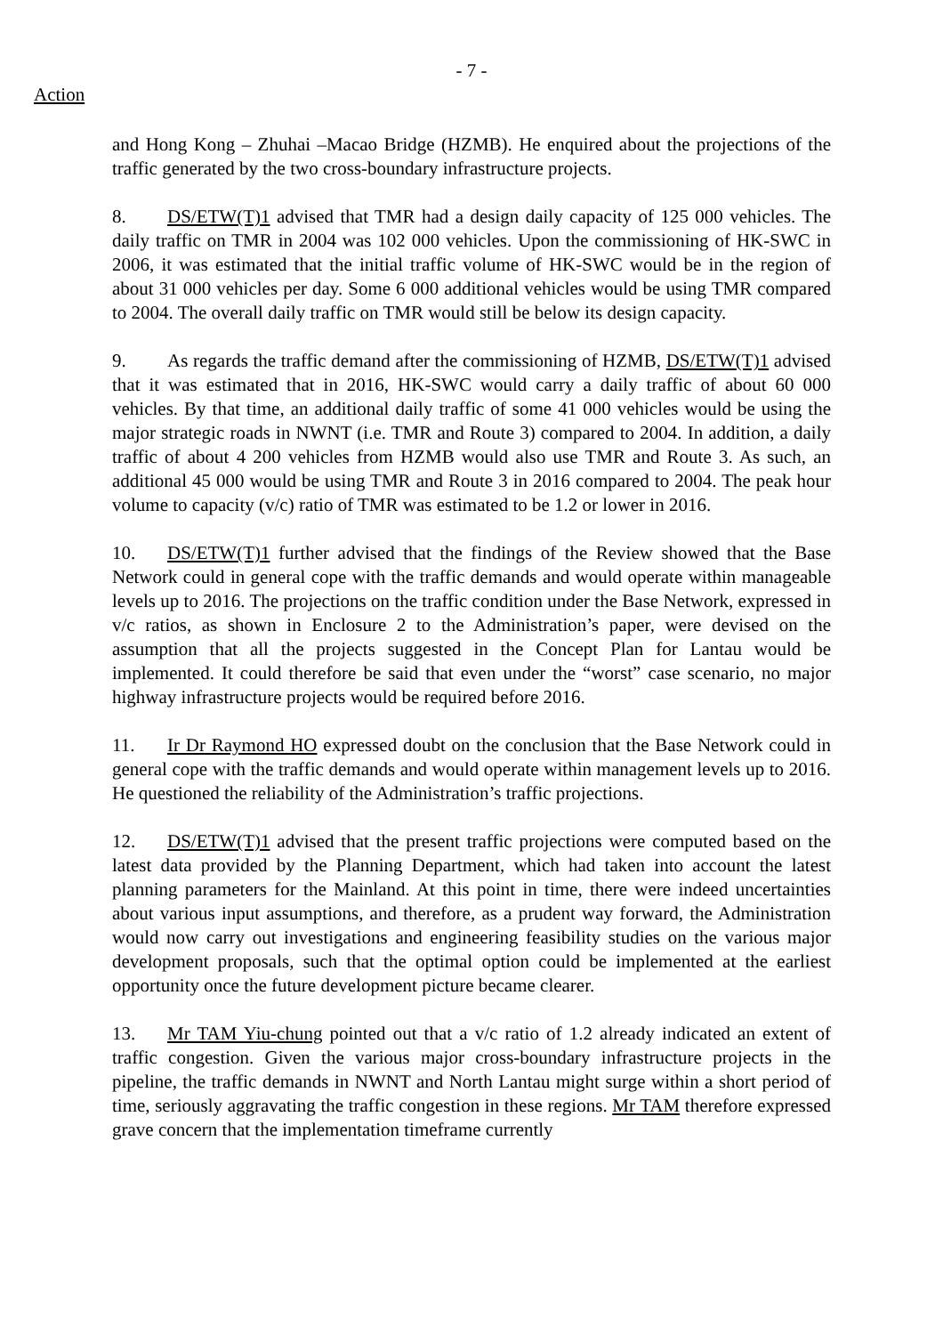- 7 -
Action
and Hong Kong – Zhuhai –Macao Bridge (HZMB). He enquired about the projections of the traffic generated by the two cross-boundary infrastructure projects.
8. DS/ETW(T)1 advised that TMR had a design daily capacity of 125 000 vehicles. The daily traffic on TMR in 2004 was 102 000 vehicles. Upon the commissioning of HK-SWC in 2006, it was estimated that the initial traffic volume of HK-SWC would be in the region of about 31 000 vehicles per day. Some 6 000 additional vehicles would be using TMR compared to 2004. The overall daily traffic on TMR would still be below its design capacity.
9. As regards the traffic demand after the commissioning of HZMB, DS/ETW(T)1 advised that it was estimated that in 2016, HK-SWC would carry a daily traffic of about 60 000 vehicles. By that time, an additional daily traffic of some 41 000 vehicles would be using the major strategic roads in NWNT (i.e. TMR and Route 3) compared to 2004. In addition, a daily traffic of about 4 200 vehicles from HZMB would also use TMR and Route 3. As such, an additional 45 000 would be using TMR and Route 3 in 2016 compared to 2004. The peak hour volume to capacity (v/c) ratio of TMR was estimated to be 1.2 or lower in 2016.
10. DS/ETW(T)1 further advised that the findings of the Review showed that the Base Network could in general cope with the traffic demands and would operate within manageable levels up to 2016. The projections on the traffic condition under the Base Network, expressed in v/c ratios, as shown in Enclosure 2 to the Administration’s paper, were devised on the assumption that all the projects suggested in the Concept Plan for Lantau would be implemented. It could therefore be said that even under the “worst” case scenario, no major highway infrastructure projects would be required before 2016.
11. Ir Dr Raymond HO expressed doubt on the conclusion that the Base Network could in general cope with the traffic demands and would operate within management levels up to 2016. He questioned the reliability of the Administration’s traffic projections.
12. DS/ETW(T)1 advised that the present traffic projections were computed based on the latest data provided by the Planning Department, which had taken into account the latest planning parameters for the Mainland. At this point in time, there were indeed uncertainties about various input assumptions, and therefore, as a prudent way forward, the Administration would now carry out investigations and engineering feasibility studies on the various major development proposals, such that the optimal option could be implemented at the earliest opportunity once the future development picture became clearer.
13. Mr TAM Yiu-chung pointed out that a v/c ratio of 1.2 already indicated an extent of traffic congestion. Given the various major cross-boundary infrastructure projects in the pipeline, the traffic demands in NWNT and North Lantau might surge within a short period of time, seriously aggravating the traffic congestion in these regions. Mr TAM therefore expressed grave concern that the implementation timeframe currently